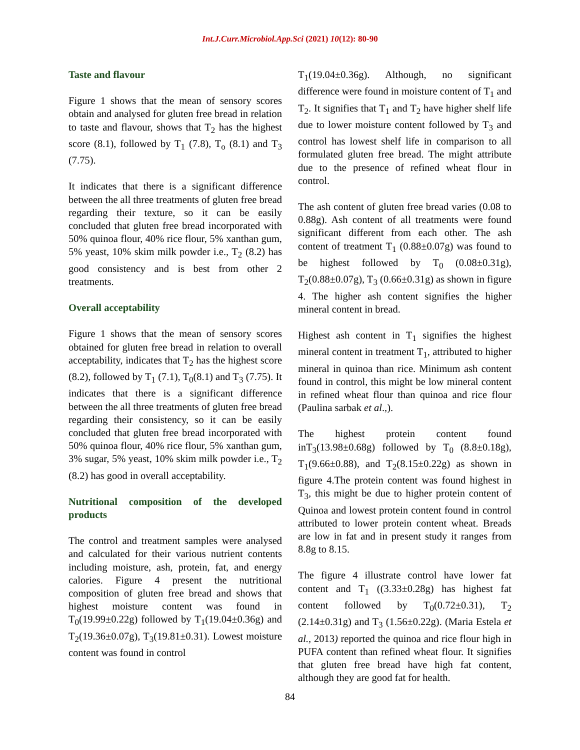Int.J.Curr.Microbiol.App.Sci (2021) 10(12): 80-90
Taste and flavour
Figure 1 shows that the mean of sensory scores obtain and analysed for gluten free bread in relation to taste and flavour, shows that T<sub>2</sub> has the highest score (8.1), followed by T<sub>1</sub> (7.8), T<sub>o</sub> (8.1) and T<sub>3</sub> (7.75).
It indicates that there is a significant difference between the all three treatments of gluten free bread regarding their texture, so it can be easily concluded that gluten free bread incorporated with 50% quinoa flour, 40% rice flour, 5% xanthan gum, 5% yeast, 10% skim milk powder i.e., T<sub>2</sub> (8.2) has good consistency and is best from other 2 treatments.
Overall acceptability
Figure 1 shows that the mean of sensory scores obtained for gluten free bread in relation to overall acceptability, indicates that T<sub>2</sub> has the highest score (8.2), followed by T<sub>1</sub> (7.1), T<sub>0</sub>(8.1) and T<sub>3</sub> (7.75). It indicates that there is a significant difference between the all three treatments of gluten free bread regarding their consistency, so it can be easily concluded that gluten free bread incorporated with 50% quinoa flour, 40% rice flour, 5% xanthan gum, 3% sugar, 5% yeast, 10% skim milk powder i.e., T<sub>2</sub> (8.2) has good in overall acceptability.
Nutritional composition of the developed products
The control and treatment samples were analysed and calculated for their various nutrient contents including moisture, ash, protein, fat, and energy calories. Figure 4 present the nutritional composition of gluten free bread and shows that highest moisture content was found in T<sub>0</sub>(19.99±0.22g) followed by T<sub>1</sub>(19.04±0.36g) and T<sub>2</sub>(19.36±0.07g), T<sub>3</sub>(19.81±0.31). Lowest moisture content was found in control
T<sub>1</sub>(19.04±0.36g). Although, no significant difference were found in moisture content of T<sub>1</sub> and T<sub>2</sub>. It signifies that T<sub>1</sub> and T<sub>2</sub> have higher shelf life due to lower moisture content followed by T<sub>3</sub> and control has lowest shelf life in comparison to all formulated gluten free bread. The might attribute due to the presence of refined wheat flour in control.
The ash content of gluten free bread varies (0.08 to 0.88g). Ash content of all treatments were found significant different from each other. The ash content of treatment T<sub>1</sub> (0.88±0.07g) was found to be highest followed by T<sub>0</sub> (0.08±0.31g), T<sub>2</sub>(0.88±0.07g), T<sub>3</sub> (0.66±0.31g) as shown in figure 4. The higher ash content signifies the higher mineral content in bread.
Highest ash content in T<sub>1</sub> signifies the highest mineral content in treatment T<sub>1</sub>, attributed to higher mineral in quinoa than rice. Minimum ash content found in control, this might be low mineral content in refined wheat flour than quinoa and rice flour (Paulina sarbak et al.,).
The highest protein content found inT<sub>3</sub>(13.98±0.68g) followed by T<sub>0</sub> (8.8±0.18g), T<sub>1</sub>(9.66±0.88), and T<sub>2</sub>(8.15±0.22g) as shown in figure 4.The protein content was found highest in T<sub>3</sub>, this might be due to higher protein content of Quinoa and lowest protein content found in control attributed to lower protein content wheat. Breads are low in fat and in present study it ranges from 8.8g to 8.15.
The figure 4 illustrate control have lower fat content and T<sub>1</sub> ((3.33±0.28g) has highest fat content followed by T<sub>0</sub>(0.72±0.31), T<sub>2</sub> (2.14±0.31g) and T<sub>3</sub> (1.56±0.22g). (Maria Estela et al., 2013) reported the quinoa and rice flour high in PUFA content than refined wheat flour. It signifies that gluten free bread have high fat content, although they are good fat for health.
84